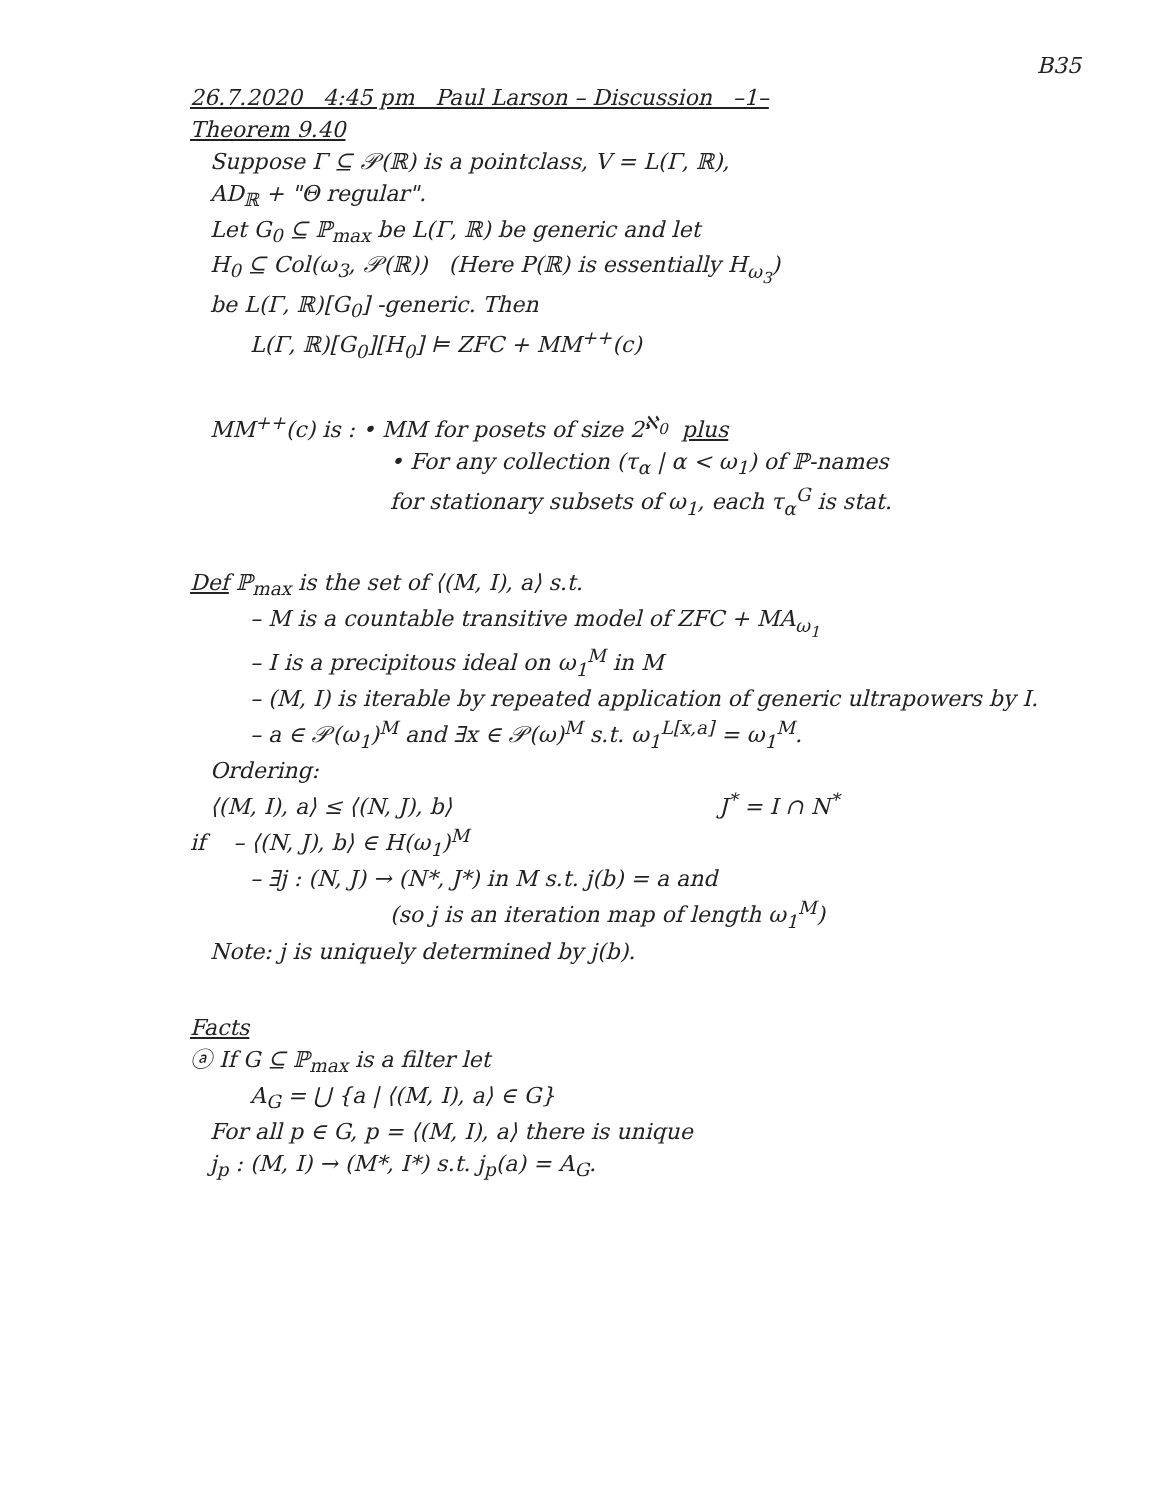B35
26.7.2020 4:45 pm Paul Larson – Discussion –1–
Theorem 9.40
Suppose Γ ⊆ 𝒫(ℝ) is a pointclass, V = L(Γ, ℝ),
AD<sub>ℝ</sub> + "Θ regular".
Let G<sub>0</sub> ⊆ ℙ<sub>max</sub> be L(Γ, ℝ) be generic and let
H<sub>0</sub> ⊆ Col(ω<sub>3</sub>, 𝒫(ℝ)) (Here P(ℝ) is essentially H<sub>ω<sub>3</sub></sub>)
be L(Γ, ℝ)[G<sub>0</sub>] -generic. Then
L(Γ, ℝ)[G<sub>0</sub>][H<sub>0</sub>] ⊨ ZFC + MM<sup>++</sup>(c)
MM<sup>++</sup>(c) is : • MM for posets of size 2<sup>ℵ<sub>0</sub></sup> plus
• For any collection (τ<sub>α</sub> | α < ω<sub>1</sub>) of ℙ-names
for stationary subsets of ω<sub>1</sub>, each τ<sub>α</sub><sup>G</sup> is stat.
Def ℙ<sub>max</sub> is the set of ⟨(M, I), a⟩ s.t.
– M is a countable transitive model of ZFC + MA<sub>ω<sub>1</sub></sub>
– I is a precipitous ideal on ω<sub>1</sub><sup>M</sup> in M
– (M, I) is iterable by repeated application of generic ultrapowers by I.
– a ∈ 𝒫(ω<sub>1</sub>)<sup>M</sup> and ∃x ∈ 𝒫(ω)<sup>M</sup> s.t. ω<sub>1</sub><sup>L[x,a]</sup> = ω<sub>1</sub><sup>M</sup>.
Ordering:
⟨(M, I), a⟩ ≤ ⟨(N, J), b⟩ J<sup>*</sup> = I ∩ N<sup>*</sup>
if – ⟨(N, J), b⟩ ∈ H(ω<sub>1</sub>)<sup>M</sup>
– ∃j : (N, J) → (N*, J*) in M s.t. j(b) = a and
(so j is an iteration map of length ω<sub>1</sub><sup>M</sup>)
Note: j is uniquely determined by j(b).
Facts
ⓐ If G ⊆ ℙ<sub>max</sub> is a filter let
A<sub>G</sub> = ⋃ {a | ⟨(M, I), a⟩ ∈ G}
For all p ∈ G, p = ⟨(M, I), a⟩ there is unique
j<sub>p</sub> : (M, I) → (M*, I*) s.t. j<sub>p</sub>(a) = A<sub>G</sub>.